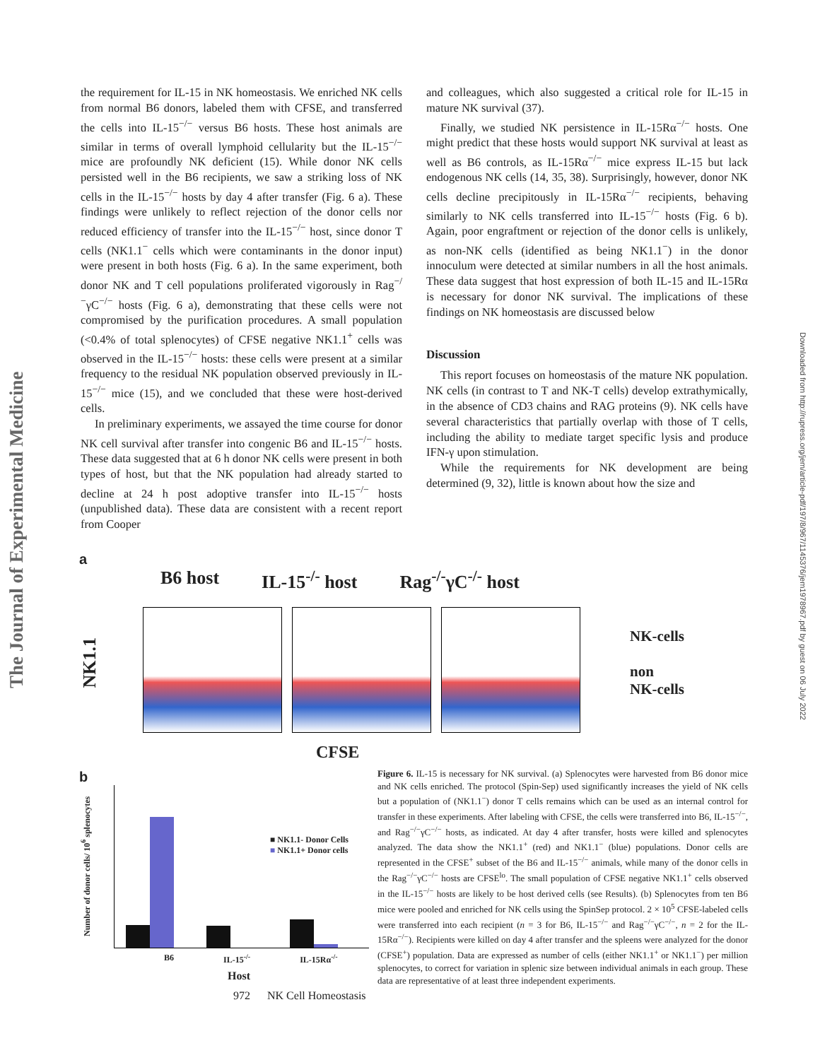The Journal of Experimental Medicine
Downloaded from http://rupress.org/jem/article-pdf/197/8/967/1145376/jem1978967.pdf by guest on 06 July 2022
the requirement for IL-15 in NK homeostasis. We enriched NK cells from normal B6 donors, labeled them with CFSE, and transferred the cells into IL-15<sup>−/−</sup> versus B6 hosts. These host animals are similar in terms of overall lymphoid cellularity but the IL-15<sup>−/−</sup> mice are profoundly NK deficient (15). While donor NK cells persisted well in the B6 recipients, we saw a striking loss of NK cells in the IL-15<sup>−/−</sup> hosts by day 4 after transfer (Fig. 6 a). These findings were unlikely to reflect rejection of the donor cells nor reduced efficiency of transfer into the IL-15<sup>−/−</sup> host, since donor T cells (NK1.1<sup>−</sup> cells which were contaminants in the donor input) were present in both hosts (Fig. 6 a). In the same experiment, both donor NK and T cell populations proliferated vigorously in Rag<sup>−/−</sup>γC<sup>−/−</sup> hosts (Fig. 6 a), demonstrating that these cells were not compromised by the purification procedures. A small population (<0.4% of total splenocytes) of CFSE negative NK1.1<sup>+</sup> cells was observed in the IL-15<sup>−/−</sup> hosts: these cells were present at a similar frequency to the residual NK population observed previously in IL-15<sup>−/−</sup> mice (15), and we concluded that these were host-derived cells.
In preliminary experiments, we assayed the time course for donor NK cell survival after transfer into congenic B6 and IL-15<sup>−/−</sup> hosts. These data suggested that at 6 h donor NK cells were present in both types of host, but that the NK population had already started to decline at 24 h post adoptive transfer into IL-15<sup>−/−</sup> hosts (unpublished data). These data are consistent with a recent report from Cooper
and colleagues, which also suggested a critical role for IL-15 in mature NK survival (37).
Finally, we studied NK persistence in IL-15Rα<sup>−/−</sup> hosts. One might predict that these hosts would support NK survival at least as well as B6 controls, as IL-15Rα<sup>−/−</sup> mice express IL-15 but lack endogenous NK cells (14, 35, 38). Surprisingly, however, donor NK cells decline precipitously in IL-15Rα<sup>−/−</sup> recipients, behaving similarly to NK cells transferred into IL-15<sup>−/−</sup> hosts (Fig. 6 b). Again, poor engraftment or rejection of the donor cells is unlikely, as non-NK cells (identified as being NK1.1<sup>−</sup>) in the donor innoculum were detected at similar numbers in all the host animals. These data suggest that host expression of both IL-15 and IL-15Rα is necessary for donor NK survival. The implications of these findings on NK homeostasis are discussed below
Discussion
This report focuses on homeostasis of the mature NK population. NK cells (in contrast to T and NK-T cells) develop extrathymically, in the absence of CD3 chains and RAG proteins (9). NK cells have several characteristics that partially overlap with those of T cells, including the ability to mediate target specific lysis and produce IFN-γ upon stimulation.
While the requirements for NK development are being determined (9, 32), little is known about how the size and
a
B6 host IL-15<sup>-/-</sup> host Rag<sup>-/-</sup>γC<sup>-/-</sup> host
NK1.1
NK-cells
non
NK-cells
CFSE
b
Number of donor cells/ 10<sup>6</sup> splenocytes
■ NK1.1- Donor Cells
■ NK1.1+ Donor cells
B6 IL-15<sup>-/-</sup> IL-15Rα<sup>-/-</sup>
Host
Figure 6. IL-15 is necessary for NK survival. (a) Splenocytes were harvested from B6 donor mice and NK cells enriched. The protocol (Spin-Sep) used significantly increases the yield of NK cells but a population of (NK1.1<sup>−</sup>) donor T cells remains which can be used as an internal control for transfer in these experiments. After labeling with CFSE, the cells were transferred into B6, IL-15<sup>−/−</sup>, and Rag<sup>−/−</sup>γC<sup>−/−</sup> hosts, as indicated. At day 4 after transfer, hosts were killed and splenocytes analyzed. The data show the NK1.1<sup>+</sup> (red) and NK1.1<sup>−</sup> (blue) populations. Donor cells are represented in the CFSE<sup>+</sup> subset of the B6 and IL-15<sup>−/−</sup> animals, while many of the donor cells in the Rag<sup>−/−</sup>γC<sup>−/−</sup> hosts are CFSE<sup>lo</sup>. The small population of CFSE negative NK1.1<sup>+</sup> cells observed in the IL-15<sup>−/−</sup> hosts are likely to be host derived cells (see Results). (b) Splenocytes from ten B6 mice were pooled and enriched for NK cells using the SpinSep protocol. 2 × 10<sup>5</sup> CFSE-labeled cells were transferred into each recipient (n = 3 for B6, IL-15<sup>−/−</sup> and Rag<sup>−/−</sup>γC<sup>−/−</sup>, n = 2 for the IL-15Rα<sup>−/−</sup>). Recipients were killed on day 4 after transfer and the spleens were analyzed for the donor (CFSE<sup>+</sup>) population. Data are expressed as number of cells (either NK1.1<sup>+</sup> or NK1.1<sup>−</sup>) per million splenocytes, to correct for variation in splenic size between individual animals in each group. These data are representative of at least three independent experiments.
972 NK Cell Homeostasis